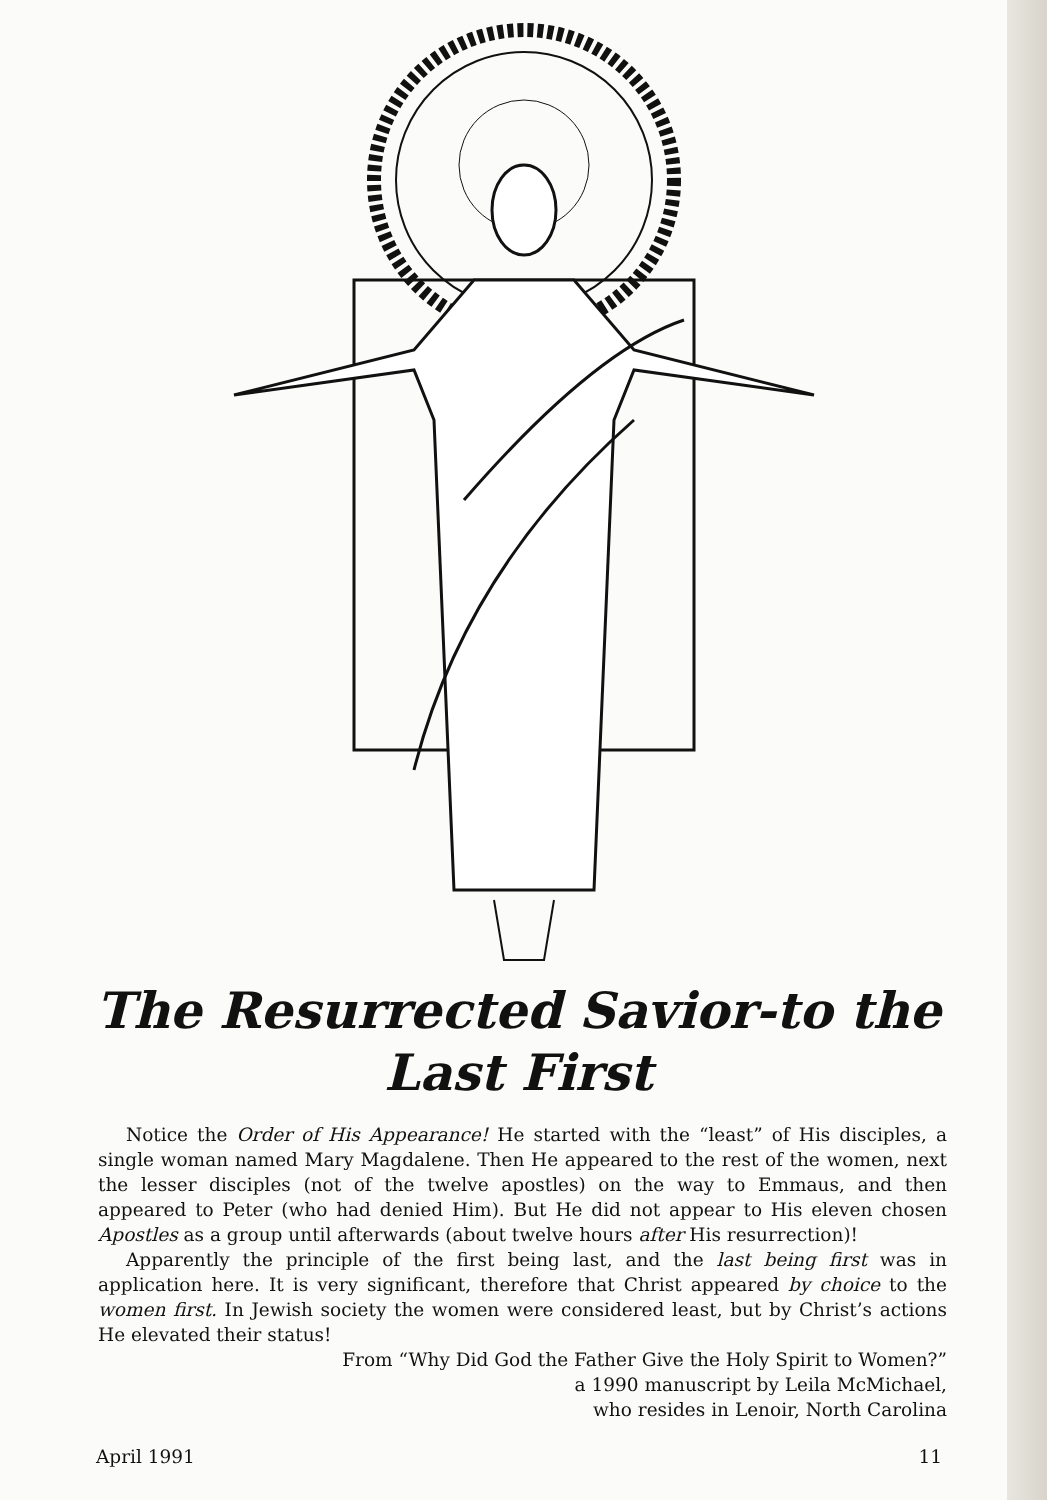The Resurrected Savior-to the Last First
Notice the Order of His Appearance! He started with the “least” of His disciples, a single woman named Mary Magdalene. Then He appeared to the rest of the women, next the lesser disciples (not of the twelve apostles) on the way to Emmaus, and then appeared to Peter (who had denied Him). But He did not appear to His eleven chosen Apostles as a group until afterwards (about twelve hours after His resurrection)!
Apparently the principle of the first being last, and the last being first was in application here. It is very significant, therefore that Christ appeared by choice to the women first. In Jewish society the women were considered least, but by Christ’s actions He elevated their status!
From “Why Did God the Father Give the Holy Spirit to Women?”
a 1990 manuscript by Leila McMichael,
who resides in Lenoir, North Carolina
April 1991 11